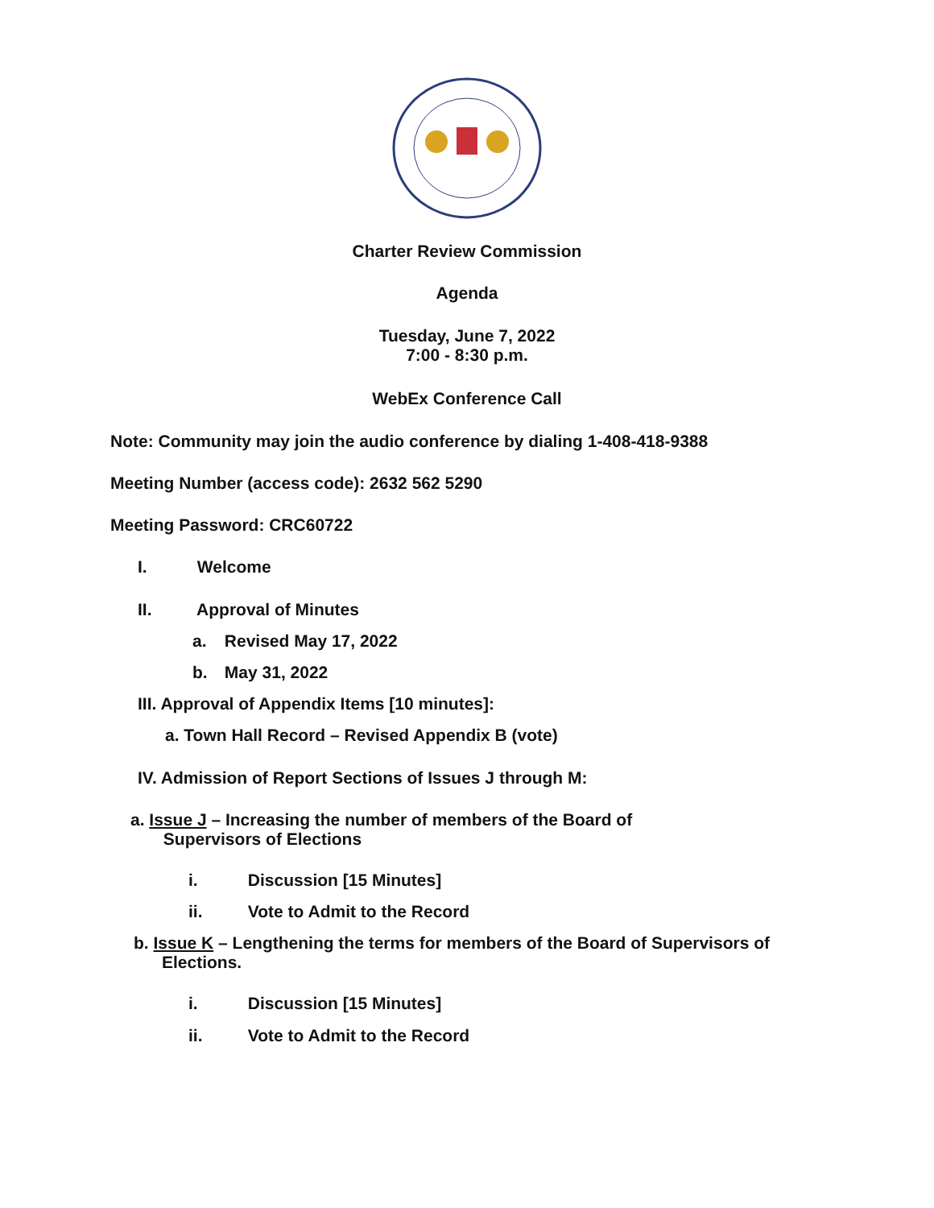Charter Review Commission
Agenda
Tuesday, June 7, 2022
7:00 - 8:30 p.m.
WebEx Conference Call
Note: Community may join the audio conference by dialing 1-408-418-9388
Meeting Number (access code): 2632 562 5290
Meeting Password: CRC60722
I. Welcome
II. Approval of Minutes
a. Revised May 17, 2022
b. May 31, 2022
III. Approval of Appendix Items [10 minutes]:
a. Town Hall Record – Revised Appendix B (vote)
IV. Admission of Report Sections of Issues J through M:
a. Issue J – Increasing the number of members of the Board of
Supervisors of Elections
i. Discussion [15 Minutes]
ii. Vote to Admit to the Record
b. Issue K – Lengthening the terms for members of the Board of Supervisors of
Elections.
i. Discussion [15 Minutes]
ii. Vote to Admit to the Record